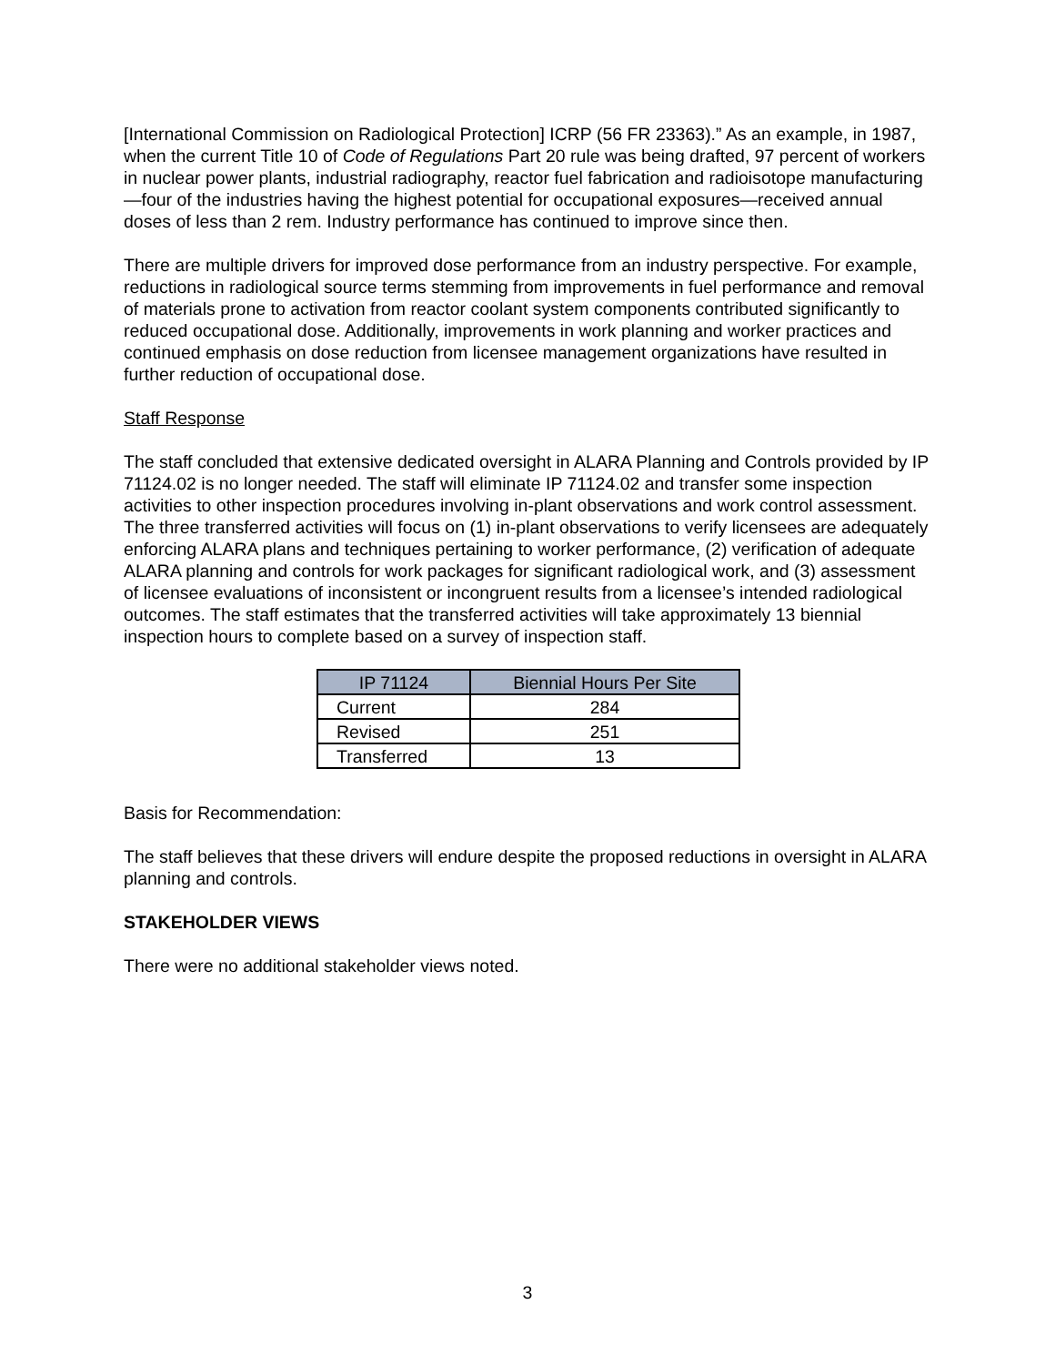[International Commission on Radiological Protection] ICRP (56 FR 23363).” As an example, in 1987, when the current Title 10 of Code of Regulations Part 20 rule was being drafted, 97 percent of workers in nuclear power plants, industrial radiography, reactor fuel fabrication and radioisotope manufacturing—four of the industries having the highest potential for occupational exposures—received annual doses of less than 2 rem. Industry performance has continued to improve since then.
There are multiple drivers for improved dose performance from an industry perspective. For example, reductions in radiological source terms stemming from improvements in fuel performance and removal of materials prone to activation from reactor coolant system components contributed significantly to reduced occupational dose. Additionally, improvements in work planning and worker practices and continued emphasis on dose reduction from licensee management organizations have resulted in further reduction of occupational dose.
Staff Response
The staff concluded that extensive dedicated oversight in ALARA Planning and Controls provided by IP 71124.02 is no longer needed. The staff will eliminate IP 71124.02 and transfer some inspection activities to other inspection procedures involving in-plant observations and work control assessment. The three transferred activities will focus on (1) in-plant observations to verify licensees are adequately enforcing ALARA plans and techniques pertaining to worker performance, (2) verification of adequate ALARA planning and controls for work packages for significant radiological work, and (3) assessment of licensee evaluations of inconsistent or incongruent results from a licensee’s intended radiological outcomes. The staff estimates that the transferred activities will take approximately 13 biennial inspection hours to complete based on a survey of inspection staff.
| IP 71124 | Biennial Hours Per Site |
| --- | --- |
| Current | 284 |
| Revised | 251 |
| Transferred | 13 |
Basis for Recommendation:
The staff believes that these drivers will endure despite the proposed reductions in oversight in ALARA planning and controls.
STAKEHOLDER VIEWS
There were no additional stakeholder views noted.
3